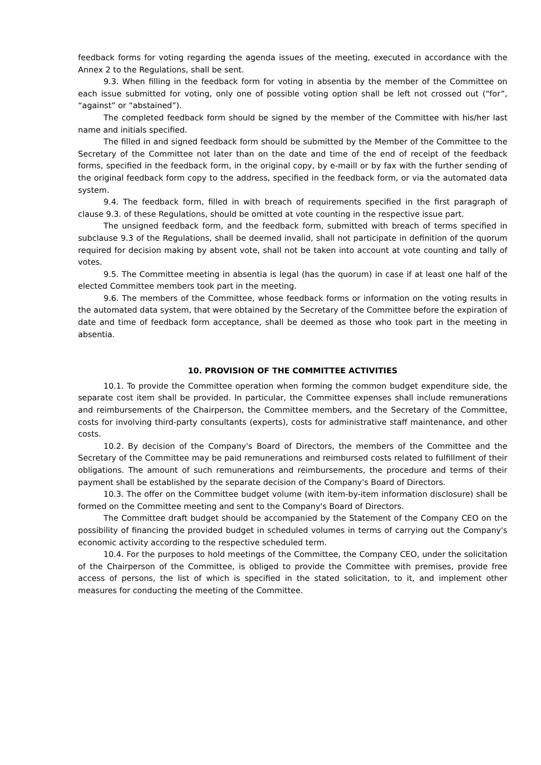feedback forms for voting regarding the agenda issues of the meeting, executed in accordance with the Annex 2 to the Regulations, shall be sent.
9.3. When filling in the feedback form for voting in absentia by the member of the Committee on each issue submitted for voting, only one of possible voting option shall be left not crossed out (“for”, “against” or “abstained”).
The completed feedback form should be signed by the member of the Committee with his/her last name and initials specified.
The filled in and signed feedback form should be submitted by the Member of the Committee to the Secretary of the Committee not later than on the date and time of the end of receipt of the feedback forms, specified in the feedback form, in the original copy, by e-maill or by fax with the further sending of the original feedback form copy to the address, specified in the feedback form, or via the automated data system.
9.4. The feedback form, filled in with breach of requirements specified in the first paragraph of clause 9.3. of these Regulations, should be omitted at vote counting in the respective issue part.
The unsigned feedback form, and the feedback form, submitted with breach of terms specified in subclause 9.3 of the Regulations, shall be deemed invalid, shall not participate in definition of the quorum required for decision making by absent vote, shall not be taken into account at vote counting and tally of votes.
9.5. The Committee meeting in absentia is legal (has the quorum) in case if at least one half of the elected Committee members took part in the meeting.
9.6. The members of the Committee, whose feedback forms or information on the voting results in the automated data system, that were obtained by the Secretary of the Committee before the expiration of date and time of feedback form acceptance, shall be deemed as those who took part in the meeting in absentia.
10. PROVISION OF THE COMMITTEE ACTIVITIES
10.1. To provide the Committee operation when forming the common budget expenditure side, the separate cost item shall be provided. In particular, the Committee expenses shall include remunerations and reimbursements of the Chairperson, the Committee members, and the Secretary of the Committee, costs for involving third-party consultants (experts), costs for administrative staff maintenance, and other costs.
10.2. By decision of the Company's Board of Directors, the members of the Committee and the Secretary of the Committee may be paid remunerations and reimbursed costs related to fulfillment of their obligations. The amount of such remunerations and reimbursements, the procedure and terms of their payment shall be established by the separate decision of the Company's Board of Directors.
10.3. The offer on the Committee budget volume (with item-by-item information disclosure) shall be formed on the Committee meeting and sent to the Company's Board of Directors.
The Committee draft budget should be accompanied by the Statement of the Company CEO on the possibility of financing the provided budget in scheduled volumes in terms of carrying out the Company's economic activity according to the respective scheduled term.
10.4. For the purposes to hold meetings of the Committee, the Company CEO, under the solicitation of the Chairperson of the Committee, is obliged to provide the Committee with premises, provide free access of persons, the list of which is specified in the stated solicitation, to it, and implement other measures for conducting the meeting of the Committee.